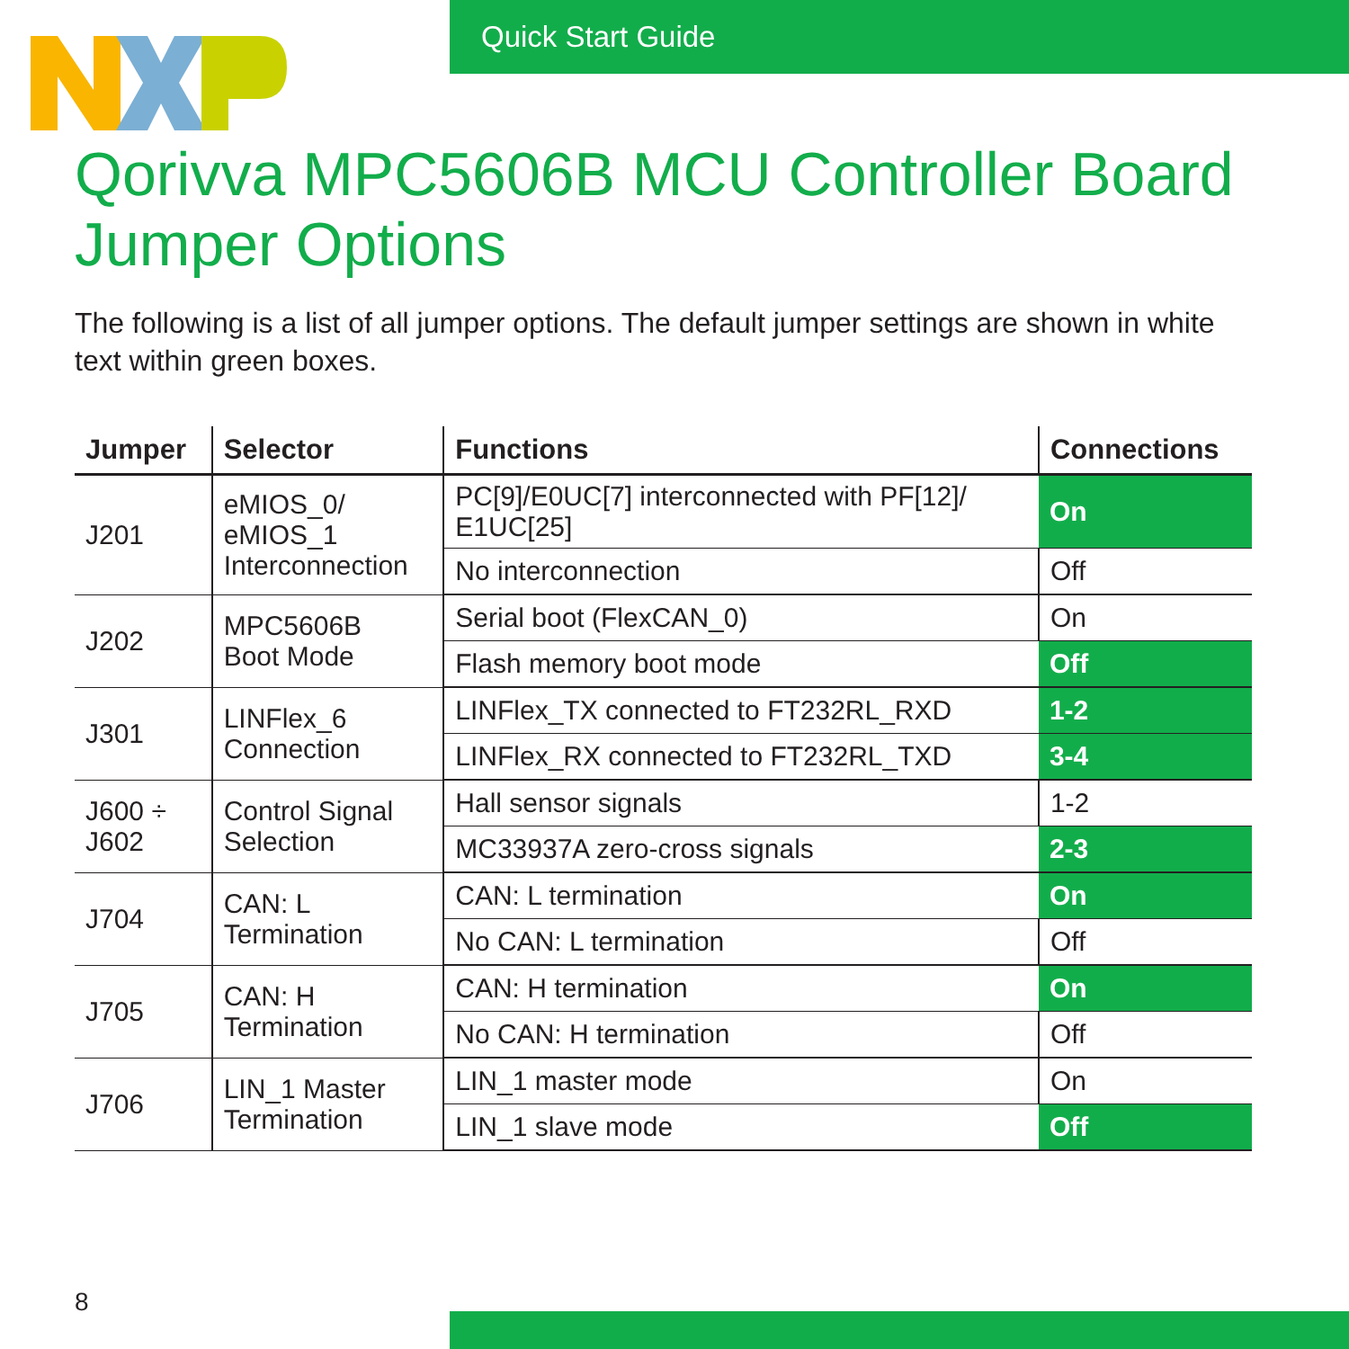Quick Start Guide
Qorivva MPC5606B MCU Controller Board
Jumper Options
The following is a list of all jumper options. The default jumper settings are shown in white text within green boxes.
| Jumper | Selector | Functions | Connections |
| --- | --- | --- | --- |
| J201 | eMIOS_0/ eMIOS_1 Interconnection | PC[9]/E0UC[7] interconnected with PF[12]/ E1UC[25] | On |
| | | No interconnection | Off |
| J202 | MPC5606B Boot Mode | Serial boot (FlexCAN_0) | On |
| | | Flash memory boot mode | Off |
| J301 | LINFlex_6 Connection | LINFlex_TX connected to FT232RL_RXD | 1-2 |
| | | LINFlex_RX connected to FT232RL_TXD | 3-4 |
| J600 ÷ J602 | Control Signal Selection | Hall sensor signals | 1-2 |
| | | MC33937A zero-cross signals | 2-3 |
| J704 | CAN: L Termination | CAN: L termination | On |
| | | No CAN: L termination | Off |
| J705 | CAN: H Termination | CAN: H termination | On |
| | | No CAN: H termination | Off |
| J706 | LIN_1 Master Termination | LIN_1 master mode | On |
| | | LIN_1 slave mode | Off |
8